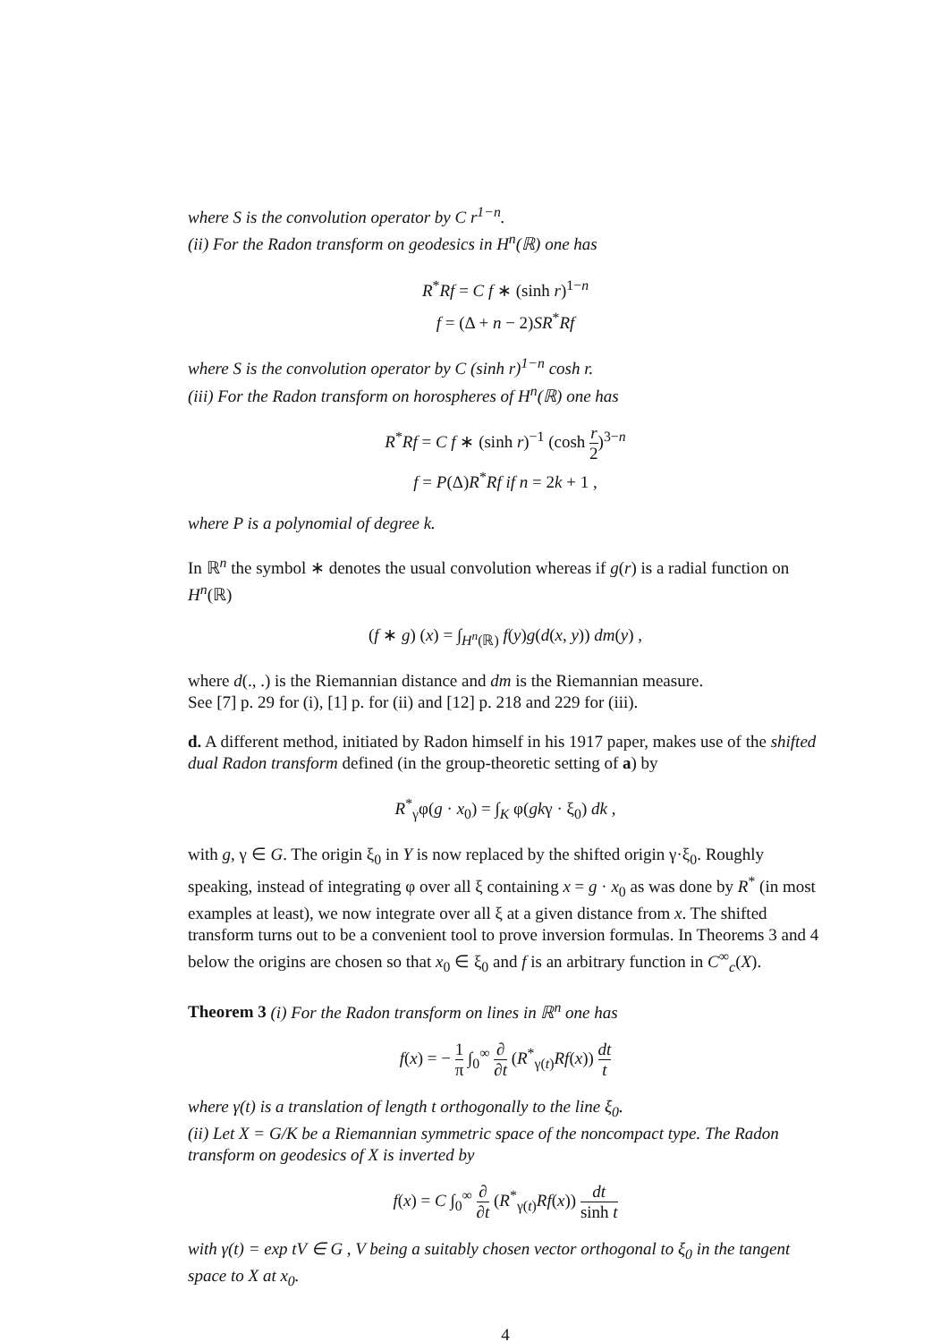where S is the convolution operator by C r<sup>1−n</sup>.
(ii) For the Radon transform on geodesics in H<sup>n</sup>(ℝ) one has
R<sup>*</sup>Rf = C f ∗ (sinh r)<sup>1−n</sup>
f = (Δ + n − 2)SR<sup>*</sup>Rf
where S is the convolution operator by C (sinh r)<sup>1−n</sup> cosh r.
(iii) For the Radon transform on horospheres of H<sup>n</sup>(ℝ) one has
R<sup>*</sup>Rf = C f ∗ (sinh r)<sup>−1</sup> (cosh r 2)<sup>3−n</sup>
f = P(Δ)R<sup>*</sup>Rf if n = 2k + 1 ,
where P is a polynomial of degree k.
In ℝ<sup>n</sup> the symbol ∗ denotes the usual convolution whereas if g(r) is a radial function on H<sup>n</sup>(ℝ)
(f ∗ g) (x) = ∫<sub>H<sup>n</sup>(ℝ)</sub> f(y)g(d(x, y)) dm(y) ,
where d(., .) is the Riemannian distance and dm is the Riemannian measure.
See [7] p. 29 for (i), [1] p. for (ii) and [12] p. 218 and 229 for (iii).
d. A different method, initiated by Radon himself in his 1917 paper, makes use of the shifted dual Radon transform defined (in the group-theoretic setting of a) by
R<sup>*</sup><sub>γ</sub>φ(g · x<sub>0</sub>) = ∫<sub>K</sub> φ(gkγ · ξ<sub>0</sub>) dk ,
with g, γ ∈ G. The origin ξ<sub>0</sub> in Y is now replaced by the shifted origin γ·ξ<sub>0</sub>. Roughly speaking, instead of integrating φ over all ξ containing x = g · x<sub>0</sub> as was done by R<sup>*</sup> (in most examples at least), we now integrate over all ξ at a given distance from x. The shifted transform turns out to be a convenient tool to prove inversion formulas. In Theorems 3 and 4 below the origins are chosen so that x<sub>0</sub> ∈ ξ<sub>0</sub> and f is an arbitrary function in C<sup>∞</sup><sub>c</sub>(X).
Theorem 3 (i) For the Radon transform on lines in ℝ<sup>n</sup> one has
f(x) = − 1 π ∫<sub>0</sub><sup>∞</sup> ∂ ∂t (R<sup>*</sup><sub>γ(t)</sub>Rf(x)) dt t
where γ(t) is a translation of length t orthogonally to the line ξ<sub>0</sub>.
(ii) Let X = G/K be a Riemannian symmetric space of the noncompact type. The Radon transform on geodesics of X is inverted by
f(x) = C ∫<sub>0</sub><sup>∞</sup> ∂ ∂t (R<sup>*</sup><sub>γ(t)</sub>Rf(x)) dt sinh t
with γ(t) = exp tV ∈ G , V being a suitably chosen vector orthogonal to ξ<sub>0</sub> in the tangent space to X at x<sub>0</sub>.
4